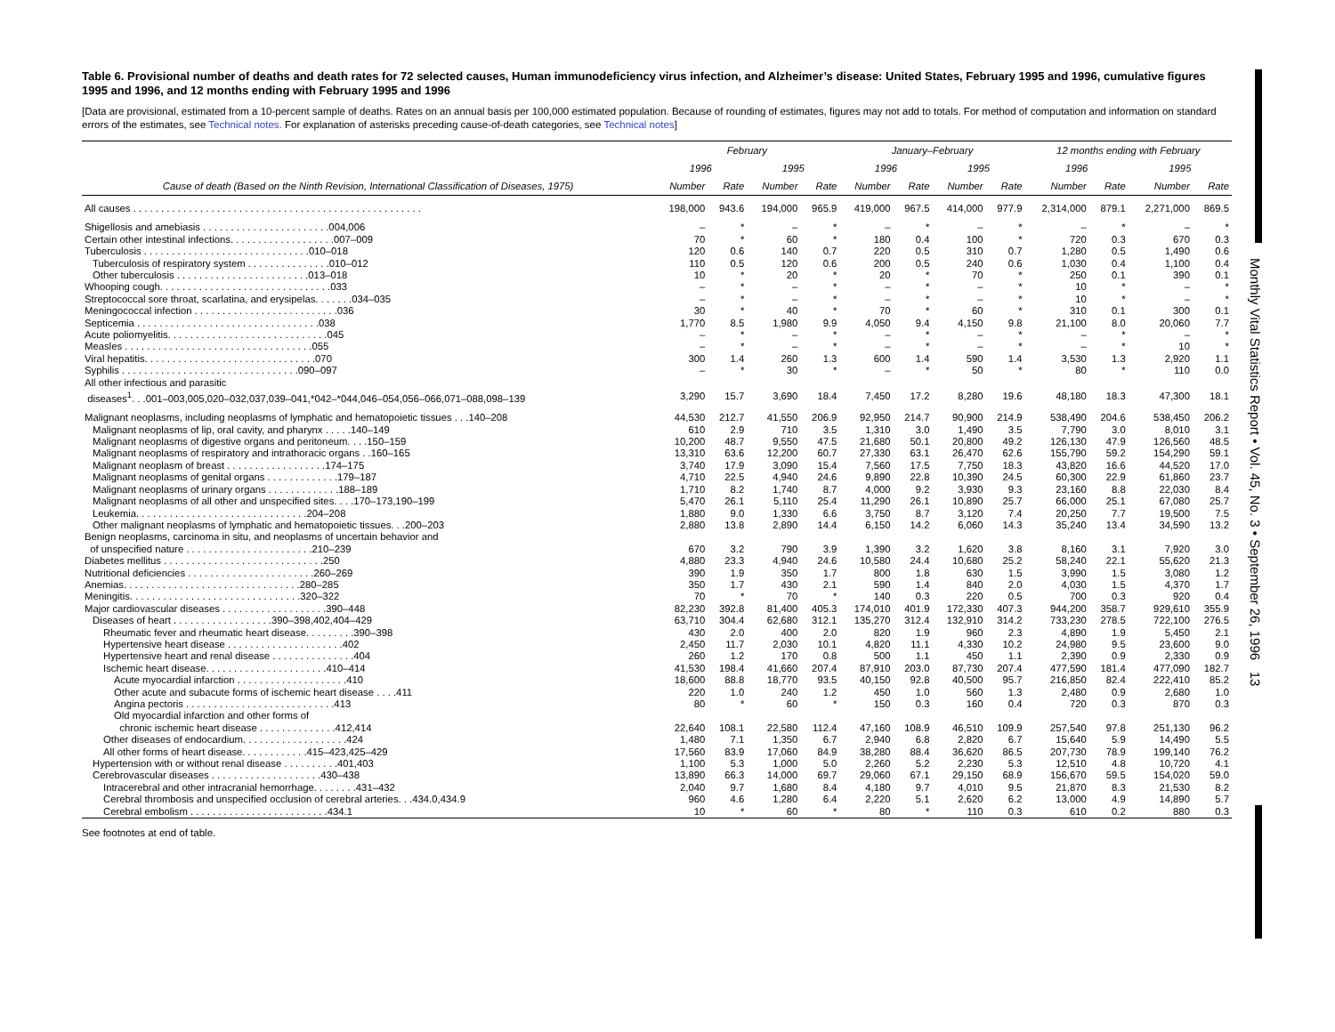Monthly Vital Statistics Report • Vol. 45, No. 3 • September 26, 1996 13
Table 6. Provisional number of deaths and death rates for 72 selected causes, Human immunodeficiency virus infection, and Alzheimer’s disease: United States, February 1995 and 1996, cumulative figures 1995 and 1996, and 12 months ending with February 1995 and 1996
[Data are provisional, estimated from a 10-percent sample of deaths. Rates on an annual basis per 100,000 estimated population. Because of rounding of estimates, figures may not add to totals. For method of computation and information on standard errors of the estimates, see Technical notes. For explanation of asterisks preceding cause-of-death categories, see Technical notes]
| Cause of death (Based on the Ninth Revision, International Classification of Diseases, 1975) | February | | | | January–February | | | | 12 months ending with February | | | |
| --- | --- | --- | --- | --- | --- | --- | --- | --- | --- | --- | --- | --- |
| | 1996 | | 1995 | | 1996 | | 1995 | | 1996 | | 1995 | |
| | Number | Rate | Number | Rate | Number | Rate | Number | Rate | Number | Rate | Number | Rate |
| All causes . . . . . . . . . . . . . . . . . . . . . . . . . . . . . . . . . . . . . . . . . . . . . . . . . . . . | 198,000 | 943.6 | 194,000 | 965.9 | 419,000 | 967.5 | 414,000 | 977.9 | 2,314,000 | 879.1 | 2,271,000 | 869.5 |
| Shigellosis and amebiasis . . . . . . . . . . . . . . . . . . . . . . .004,006 | – | * | – | * | – | * | – | * | – | * | – | * |
| Certain other intestinal infections. . . . . . . . . . . . . . . . . . .007–009 | 70 | * | 60 | * | 180 | 0.4 | 100 | * | 720 | 0.3 | 670 | 0.3 |
| Tuberculosis . . . . . . . . . . . . . . . . . . . . . . . . . . . . . .010–018 | 120 | 0.6 | 140 | 0.7 | 220 | 0.5 | 310 | 0.7 | 1,280 | 0.5 | 1,490 | 0.6 |
| Tuberculosis of respiratory system . . . . . . . . . . . . . . .010–012 | 110 | 0.5 | 120 | 0.6 | 200 | 0.5 | 240 | 0.6 | 1,030 | 0.4 | 1,100 | 0.4 |
| Other tuberculosis . . . . . . . . . . . . . . . . . . . . . . . .013–018 | 10 | * | 20 | * | 20 | * | 70 | * | 250 | 0.1 | 390 | 0.1 |
| Whooping cough. . . . . . . . . . . . . . . . . . . . . . . . . . . . . . .033 | – | * | – | * | – | * | – | * | 10 | * | – | * |
| Streptococcal sore throat, scarlatina, and erysipelas. . . . . . .034–035 | – | * | – | * | – | * | – | * | 10 | * | – | * |
| Meningococcal infection . . . . . . . . . . . . . . . . . . . . . . . . . .036 | 30 | * | 40 | * | 70 | * | 60 | * | 310 | 0.1 | 300 | 0.1 |
| Septicemia . . . . . . . . . . . . . . . . . . . . . . . . . . . . . . . . .038 | 1,770 | 8.5 | 1,980 | 9.9 | 4,050 | 9.4 | 4,150 | 9.8 | 21,100 | 8.0 | 20,060 | 7.7 |
| Acute poliomyelitis. . . . . . . . . . . . . . . . . . . . . . . . . . . . .045 | – | * | – | * | – | * | – | * | – | * | – | * |
| Measles . . . . . . . . . . . . . . . . . . . . . . . . . . . . . . . . . .055 | – | * | – | * | – | * | – | * | – | * | 10 | * |
| Viral hepatitis. . . . . . . . . . . . . . . . . . . . . . . . . . . . . . .070 | 300 | 1.4 | 260 | 1.3 | 600 | 1.4 | 590 | 1.4 | 3,530 | 1.3 | 2,920 | 1.1 |
| Syphilis . . . . . . . . . . . . . . . . . . . . . . . . . . . . . . . .090–097 | – | * | 30 | * | – | * | 50 | * | 80 | * | 110 | 0.0 |
| All other infectious and parasitic diseases<sup>1</sup>. . .001–003,005,020–032,037,039–041,*042–*044,046–054,056–066,071–088,098–139 | 3,290 | 15.7 | 3,690 | 18.4 | 7,450 | 17.2 | 8,280 | 19.6 | 48,180 | 18.3 | 47,300 | 18.1 |
| Malignant neoplasms, including neoplasms of lymphatic and hematopoietic tissues . . .140–208 | 44,530 | 212.7 | 41,550 | 206.9 | 92,950 | 214.7 | 90,900 | 214.9 | 538,490 | 204.6 | 538,450 | 206.2 |
| Malignant neoplasms of lip, oral cavity, and pharynx . . . . .140–149 | 610 | 2.9 | 710 | 3.5 | 1,310 | 3.0 | 1,490 | 3.5 | 7,790 | 3.0 | 8,010 | 3.1 |
| Malignant neoplasms of digestive organs and peritoneum. . . .150–159 | 10,200 | 48.7 | 9,550 | 47.5 | 21,680 | 50.1 | 20,800 | 49.2 | 126,130 | 47.9 | 126,560 | 48.5 |
| Malignant neoplasms of respiratory and intrathoracic organs . .160–165 | 13,310 | 63.6 | 12,200 | 60.7 | 27,330 | 63.1 | 26,470 | 62.6 | 155,790 | 59.2 | 154,290 | 59.1 |
| Malignant neoplasm of breast . . . . . . . . . . . . . . . . . .174–175 | 3,740 | 17.9 | 3,090 | 15.4 | 7,560 | 17.5 | 7,750 | 18.3 | 43,820 | 16.6 | 44,520 | 17.0 |
| Malignant neoplasms of genital organs . . . . . . . . . . . . .179–187 | 4,710 | 22.5 | 4,940 | 24.6 | 9,890 | 22.8 | 10,390 | 24.5 | 60,300 | 22.9 | 61,860 | 23.7 |
| Malignant neoplasms of urinary organs . . . . . . . . . . . . .188–189 | 1,710 | 8.2 | 1,740 | 8.7 | 4,000 | 9.2 | 3,930 | 9.3 | 23,160 | 8.8 | 22,030 | 8.4 |
| Malignant neoplasms of all other and unspecified sites. . . .170–173,190–199 | 5,470 | 26.1 | 5,110 | 25.4 | 11,290 | 26.1 | 10,890 | 25.7 | 66,000 | 25.1 | 67,080 | 25.7 |
| Leukemia. . . . . . . . . . . . . . . . . . . . . . . . . . . . . . .204–208 | 1,880 | 9.0 | 1,330 | 6.6 | 3,750 | 8.7 | 3,120 | 7.4 | 20,250 | 7.7 | 19,500 | 7.5 |
| Other malignant neoplasms of lymphatic and hematopoietic tissues. . .200–203 | 2,880 | 13.8 | 2,890 | 14.4 | 6,150 | 14.2 | 6,060 | 14.3 | 35,240 | 13.4 | 34,590 | 13.2 |
| Benign neoplasms, carcinoma in situ, and neoplasms of uncertain behavior and of unspecified nature . . . . . . . . . . . . . . . . . . . . . . .210–239 | 670 | 3.2 | 790 | 3.9 | 1,390 | 3.2 | 1,620 | 3.8 | 8,160 | 3.1 | 7,920 | 3.0 |
| Diabetes mellitus . . . . . . . . . . . . . . . . . . . . . . . . . . . . .250 | 4,880 | 23.3 | 4,940 | 24.6 | 10,580 | 24.4 | 10,680 | 25.2 | 58,240 | 22.1 | 55,620 | 21.3 |
| Nutritional deficiencies . . . . . . . . . . . . . . . . . . . . . . .260–269 | 390 | 1.9 | 350 | 1.7 | 800 | 1.8 | 630 | 1.5 | 3,990 | 1.5 | 3,080 | 1.2 |
| Anemias. . . . . . . . . . . . . . . . . . . . . . . . . . . . . . . .280–285 | 350 | 1.7 | 430 | 2.1 | 590 | 1.4 | 840 | 2.0 | 4,030 | 1.5 | 4,370 | 1.7 |
| Meningitis. . . . . . . . . . . . . . . . . . . . . . . . . . . . . . .320–322 | 70 | * | 70 | * | 140 | 0.3 | 220 | 0.5 | 700 | 0.3 | 920 | 0.4 |
| Major cardiovascular diseases . . . . . . . . . . . . . . . . . . .390–448 | 82,230 | 392.8 | 81,400 | 405.3 | 174,010 | 401.9 | 172,330 | 407.3 | 944,200 | 358.7 | 929,610 | 355.9 |
| Diseases of heart . . . . . . . . . . . . . . . . . .390–398,402,404–429 | 63,710 | 304.4 | 62,680 | 312.1 | 135,270 | 312.4 | 132,910 | 314.2 | 733,230 | 278.5 | 722,100 | 276.5 |
| Rheumatic fever and rheumatic heart disease. . . . . . . . .390–398 | 430 | 2.0 | 400 | 2.0 | 820 | 1.9 | 960 | 2.3 | 4,890 | 1.9 | 5,450 | 2.1 |
| Hypertensive heart disease . . . . . . . . . . . . . . . . . . . . .402 | 2,450 | 11.7 | 2,030 | 10.1 | 4,820 | 11.1 | 4,330 | 10.2 | 24,980 | 9.5 | 23,600 | 9.0 |
| Hypertensive heart and renal disease . . . . . . . . . . . . . . .404 | 260 | 1.2 | 170 | 0.8 | 500 | 1.1 | 450 | 1.1 | 2,390 | 0.9 | 2,330 | 0.9 |
| Ischemic heart disease. . . . . . . . . . . . . . . . . . . . . .410–414 | 41,530 | 198.4 | 41,660 | 207.4 | 87,910 | 203.0 | 87,730 | 207.4 | 477,590 | 181.4 | 477,090 | 182.7 |
| Acute myocardial infarction . . . . . . . . . . . . . . . . . . . .410 | 18,600 | 88.8 | 18,770 | 93.5 | 40,150 | 92.8 | 40,500 | 95.7 | 216,850 | 82.4 | 222,410 | 85.2 |
| Other acute and subacute forms of ischemic heart disease . . . .411 | 220 | 1.0 | 240 | 1.2 | 450 | 1.0 | 560 | 1.3 | 2,480 | 0.9 | 2,680 | 1.0 |
| Angina pectoris . . . . . . . . . . . . . . . . . . . . . . . . . . .413 | 80 | * | 60 | * | 150 | 0.3 | 160 | 0.4 | 720 | 0.3 | 870 | 0.3 |
| Old myocardial infarction and other forms of chronic ischemic heart disease . . . . . . . . . . . . . .412,414 | 22,640 | 108.1 | 22,580 | 112.4 | 47,160 | 108.9 | 46,510 | 109.9 | 257,540 | 97.8 | 251,130 | 96.2 |
| Other diseases of endocardium. . . . . . . . . . . . . . . . . . .424 | 1,480 | 7.1 | 1,350 | 6.7 | 2,940 | 6.8 | 2,820 | 6.7 | 15,640 | 5.9 | 14,490 | 5.5 |
| All other forms of heart disease. . . . . . . . . . . .415–423,425–429 | 17,560 | 83.9 | 17,060 | 84.9 | 38,280 | 88.4 | 36,620 | 86.5 | 207,730 | 78.9 | 199,140 | 76.2 |
| Hypertension with or without renal disease . . . . . . . . . .401,403 | 1,100 | 5.3 | 1,000 | 5.0 | 2,260 | 5.2 | 2,230 | 5.3 | 12,510 | 4.8 | 10,720 | 4.1 |
| Cerebrovascular diseases . . . . . . . . . . . . . . . . . . . .430–438 | 13,890 | 66.3 | 14,000 | 69.7 | 29,060 | 67.1 | 29,150 | 68.9 | 156,670 | 59.5 | 154,020 | 59.0 |
| Intracerebral and other intracranial hemorrhage. . . . . . . .431–432 | 2,040 | 9.7 | 1,680 | 8.4 | 4,180 | 9.7 | 4,010 | 9.5 | 21,870 | 8.3 | 21,530 | 8.2 |
| Cerebral thrombosis and unspecified occlusion of cerebral arteries. . .434.0,434.9 | 960 | 4.6 | 1,280 | 6.4 | 2,220 | 5.1 | 2,620 | 6.2 | 13,000 | 4.9 | 14,890 | 5.7 |
| Cerebral embolism . . . . . . . . . . . . . . . . . . . . . . . . .434.1 | 10 | * | 60 | * | 80 | * | 110 | 0.3 | 610 | 0.2 | 880 | 0.3 |
See footnotes at end of table.